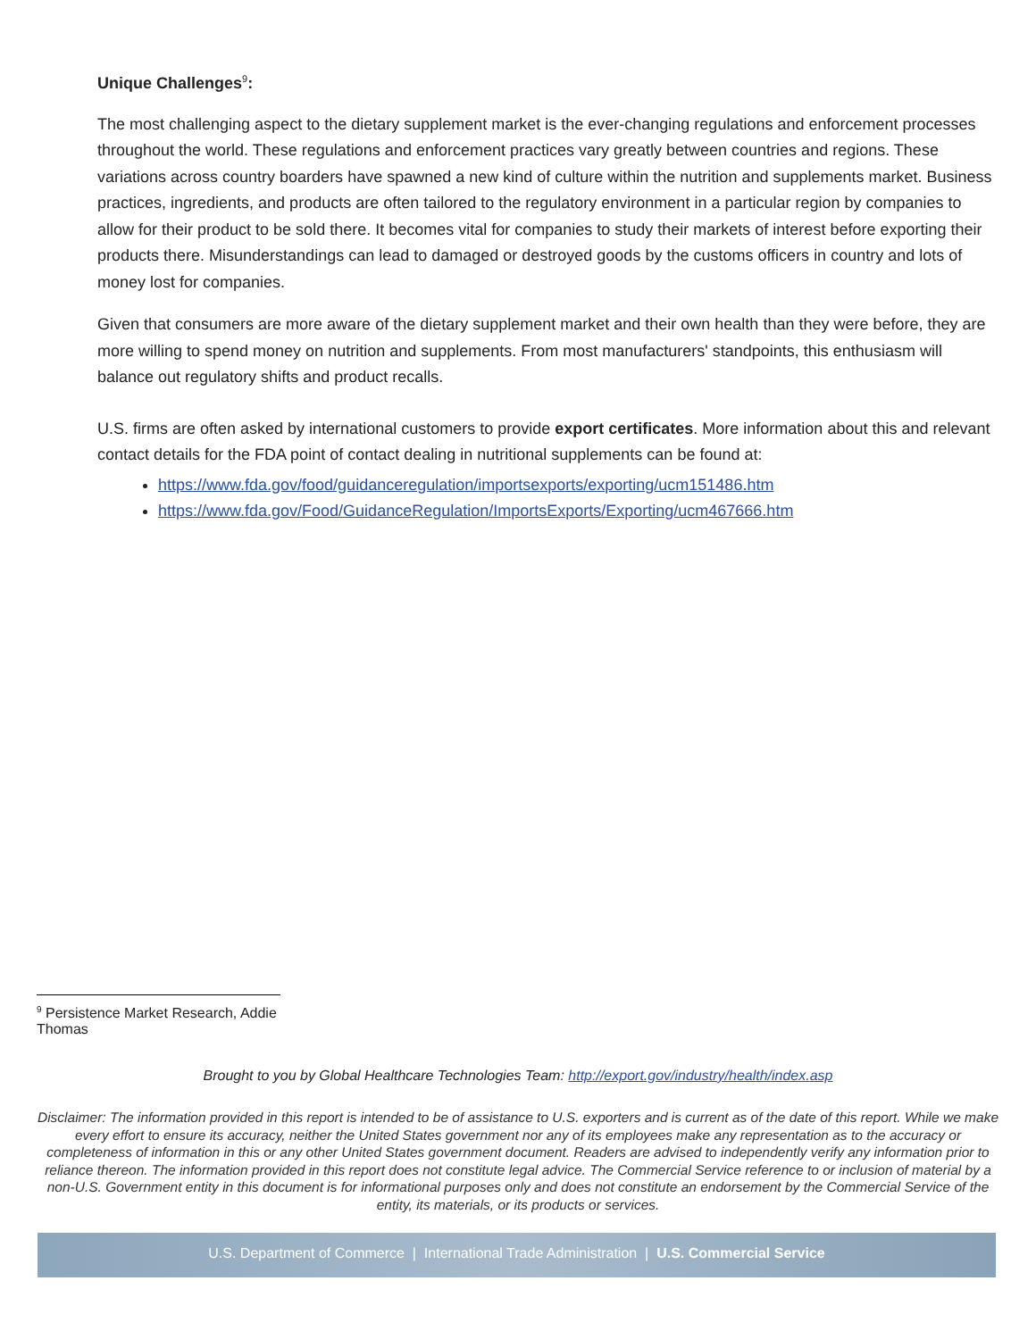Unique Challenges<sup>9</sup>:
The most challenging aspect to the dietary supplement market is the ever-changing regulations and enforcement processes throughout the world. These regulations and enforcement practices vary greatly between countries and regions. These variations across country boarders have spawned a new kind of culture within the nutrition and supplements market. Business practices, ingredients, and products are often tailored to the regulatory environment in a particular region by companies to allow for their product to be sold there. It becomes vital for companies to study their markets of interest before exporting their products there. Misunderstandings can lead to damaged or destroyed goods by the customs officers in country and lots of money lost for companies.
Given that consumers are more aware of the dietary supplement market and their own health than they were before, they are more willing to spend money on nutrition and supplements. From most manufacturers' standpoints, this enthusiasm will balance out regulatory shifts and product recalls.
U.S. firms are often asked by international customers to provide export certificates. More information about this and relevant contact details for the FDA point of contact dealing in nutritional supplements can be found at:
https://www.fda.gov/food/guidanceregulation/importsexports/exporting/ucm151486.htm
https://www.fda.gov/Food/GuidanceRegulation/ImportsExports/Exporting/ucm467666.htm
<sup>9</sup> Persistence Market Research, Addie Thomas
Brought to you by Global Healthcare Technologies Team: http://export.gov/industry/health/index.asp
Disclaimer: The information provided in this report is intended to be of assistance to U.S. exporters and is current as of the date of this report. While we make every effort to ensure its accuracy, neither the United States government nor any of its employees make any representation as to the accuracy or completeness of information in this or any other United States government document. Readers are advised to independently verify any information prior to reliance thereon. The information provided in this report does not constitute legal advice. The Commercial Service reference to or inclusion of material by a non-U.S. Government entity in this document is for informational purposes only and does not constitute an endorsement by the Commercial Service of the entity, its materials, or its products or services.
U.S. Department of Commerce | International Trade Administration | U.S. Commercial Service